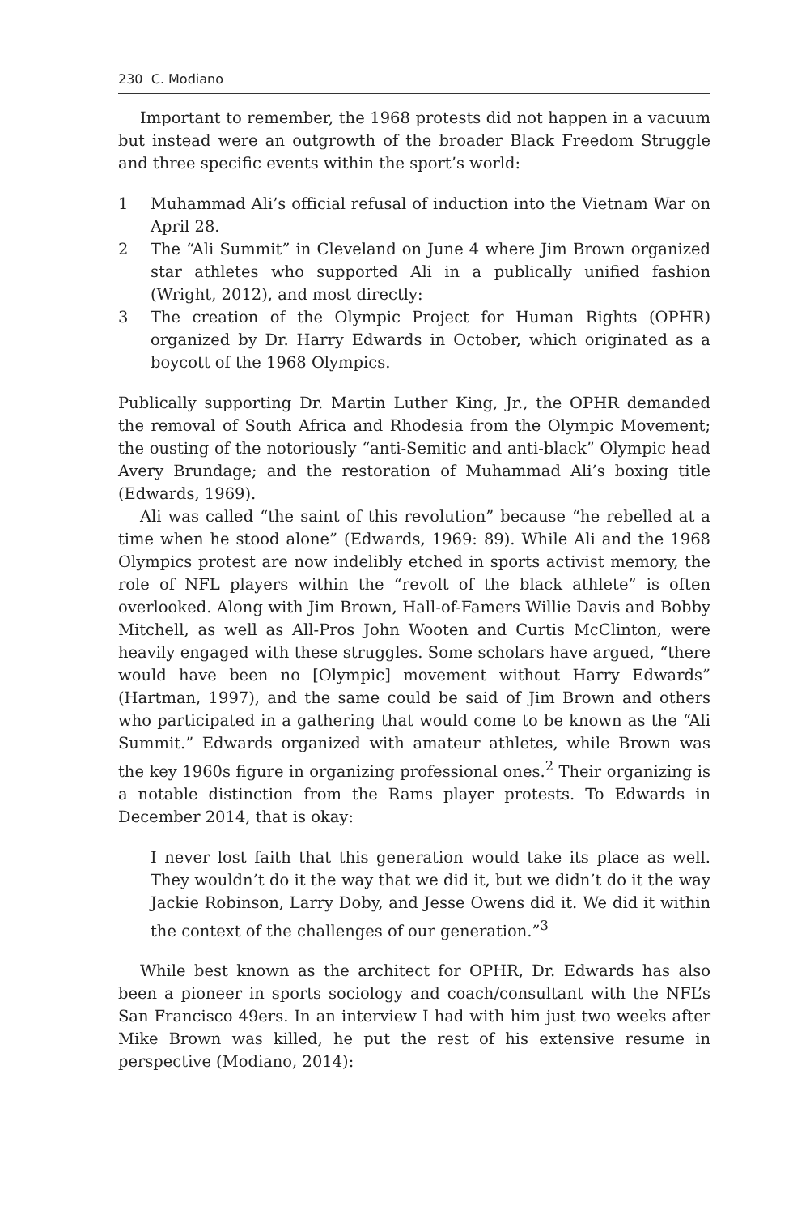230 C. Modiano
Important to remember, the 1968 protests did not happen in a vacuum but instead were an outgrowth of the broader Black Freedom Struggle and three specific events within the sport’s world:
1 Muhammad Ali’s official refusal of induction into the Vietnam War on April 28.
2 The “Ali Summit” in Cleveland on June 4 where Jim Brown organized star athletes who supported Ali in a publically unified fashion (Wright, 2012), and most directly:
3 The creation of the Olympic Project for Human Rights (OPHR) organized by Dr. Harry Edwards in October, which originated as a boycott of the 1968 Olympics.
Publically supporting Dr. Martin Luther King, Jr., the OPHR demanded the removal of South Africa and Rhodesia from the Olympic Movement; the ousting of the notoriously “anti-Semitic and anti-black” Olympic head Avery Brundage; and the restoration of Muhammad Ali’s boxing title (Edwards, 1969).
Ali was called “the saint of this revolution” because “he rebelled at a time when he stood alone” (Edwards, 1969: 89). While Ali and the 1968 Olympics protest are now indelibly etched in sports activist memory, the role of NFL players within the “revolt of the black athlete” is often overlooked. Along with Jim Brown, Hall-of-Famers Willie Davis and Bobby Mitchell, as well as All-Pros John Wooten and Curtis McClinton, were heavily engaged with these struggles. Some scholars have argued, “there would have been no [Olympic] movement without Harry Edwards” (Hartman, 1997), and the same could be said of Jim Brown and others who participated in a gathering that would come to be known as the “Ali Summit.” Edwards organized with amateur athletes, while Brown was the key 1960s figure in organizing professional ones.<sup>2</sup> Their organizing is a notable distinction from the Rams player protests. To Edwards in December 2014, that is okay:
I never lost faith that this generation would take its place as well. They wouldn’t do it the way that we did it, but we didn’t do it the way Jackie Robinson, Larry Doby, and Jesse Owens did it. We did it within the context of the challenges of our generation.”<sup>3</sup>
While best known as the architect for OPHR, Dr. Edwards has also been a pioneer in sports sociology and coach/consultant with the NFL’s San Francisco 49ers. In an interview I had with him just two weeks after Mike Brown was killed, he put the rest of his extensive resume in perspective (Modiano, 2014):